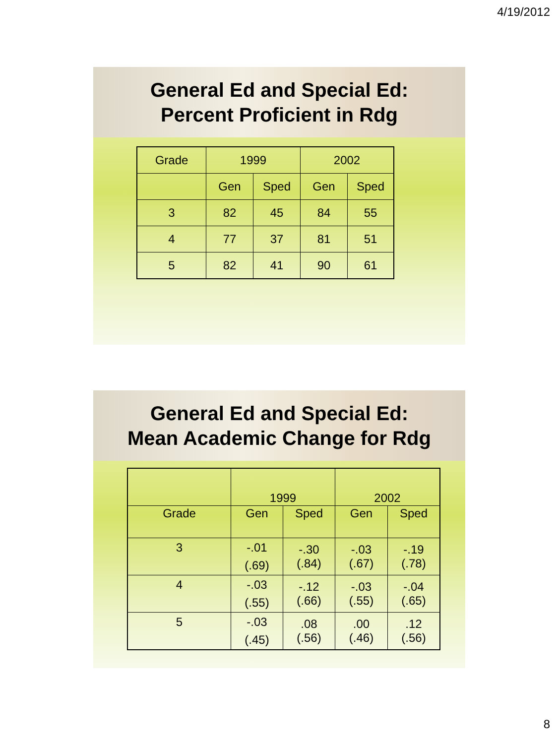4/19/2012
General Ed and Special Ed:
Percent Proficient in Rdg
| Grade | 1999 | | 2002 | |
| | Gen | Sped | Gen | Sped |
| 3 | 82 | 45 | 84 | 55 |
| 4 | 77 | 37 | 81 | 51 |
| 5 | 82 | 41 | 90 | 61 |
General Ed and Special Ed:
Mean Academic Change for Rdg
| | 1999 | | 2002 | |
| Grade | Gen | Sped | Gen | Sped |
| 3 | -.01 (.69) | -.30 (.84) | -.03 (.67) | -.19 (.78) |
| 4 | -.03 (.55) | -.12 (.66) | -.03 (.55) | -.04 (.65) |
| 5 | -.03 (.45) | .08 (.56) | .00 (.46) | .12 (.56) |
8